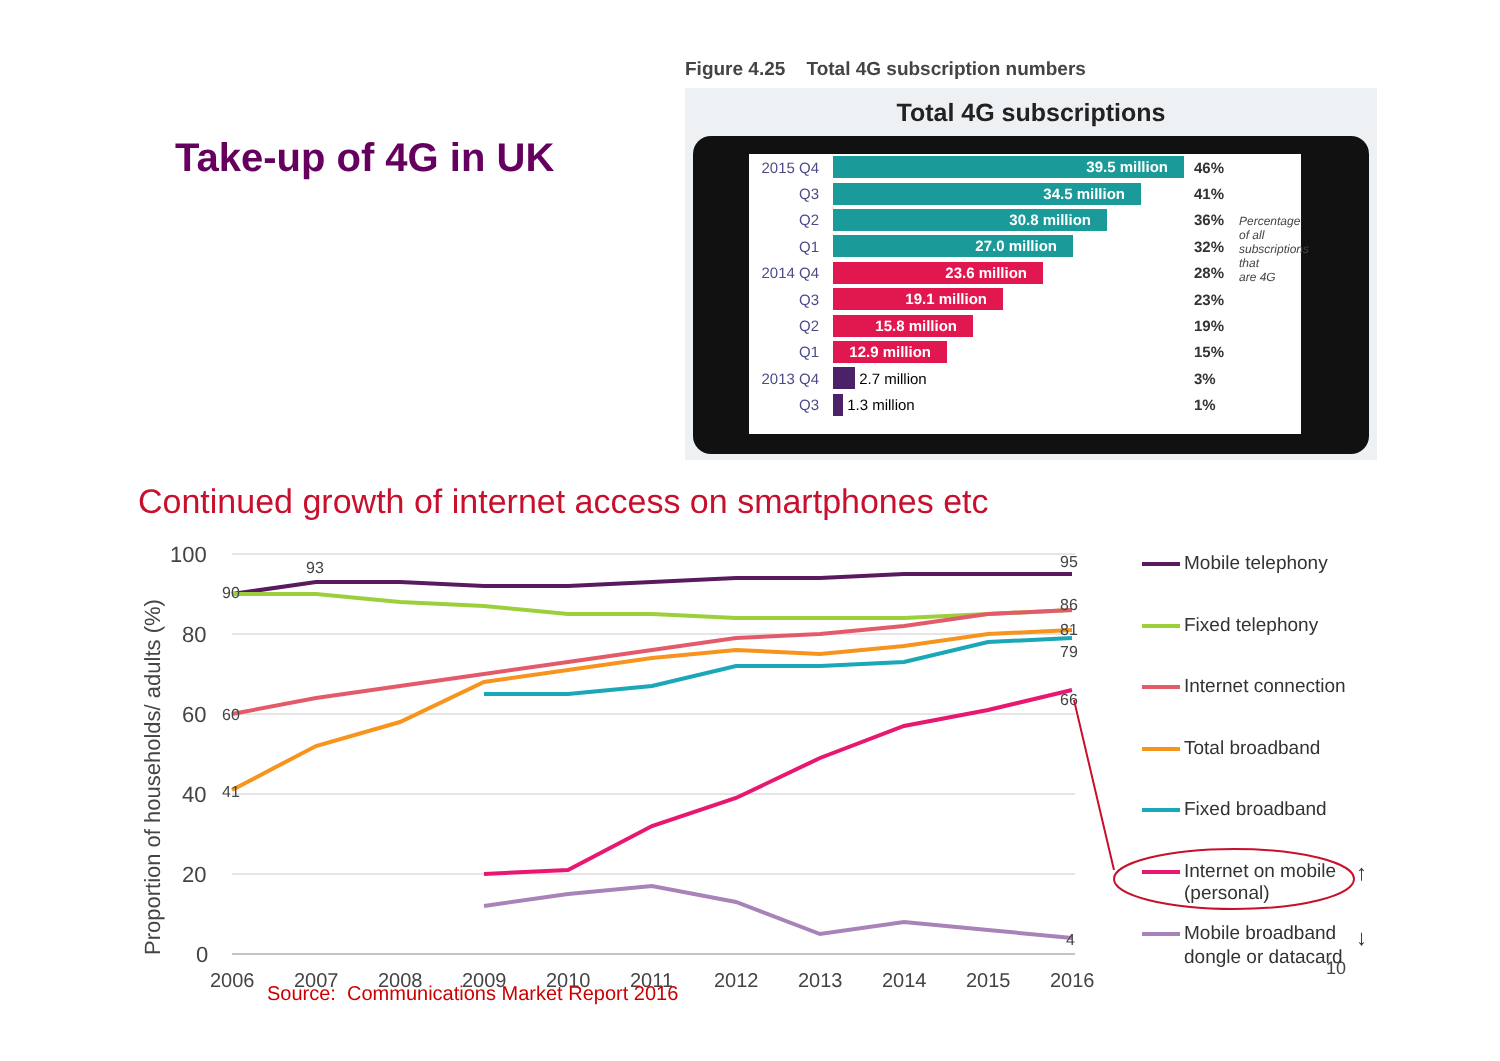Take-up of 4G in UK
Figure 4.25 Total 4G subscription numbers
Total 4G subscriptions
2015 Q4 39.5 million 46%
Q3 34.5 million 41%
Q2 30.8 million 36%
Q1 27.0 million 32%
2014 Q4 23.6 million 28%
Q3 19.1 million 23%
Q2 15.8 million 19%
Q1 12.9 million 15%
2013 Q4 2.7 million 3%
Q3 1.3 million 1%
Percentage of all subscriptions that are 4G
Continued growth of internet access on smartphones etc
Proportion of households/ adults (%)
100
80
60
40
20
0
2006
2007
2008
2009
2010
2011
2012
2013
2014
2015
2016
93
95
86
81
79
66
4
60
41
90
Mobile telephony
Fixed telephony
Internet connection
Total broadband
Fixed broadband
Internet on mobile
(personal)
Mobile broadband
dongle or datacard
↑
↓
Source: Communications Market Report 2016
10